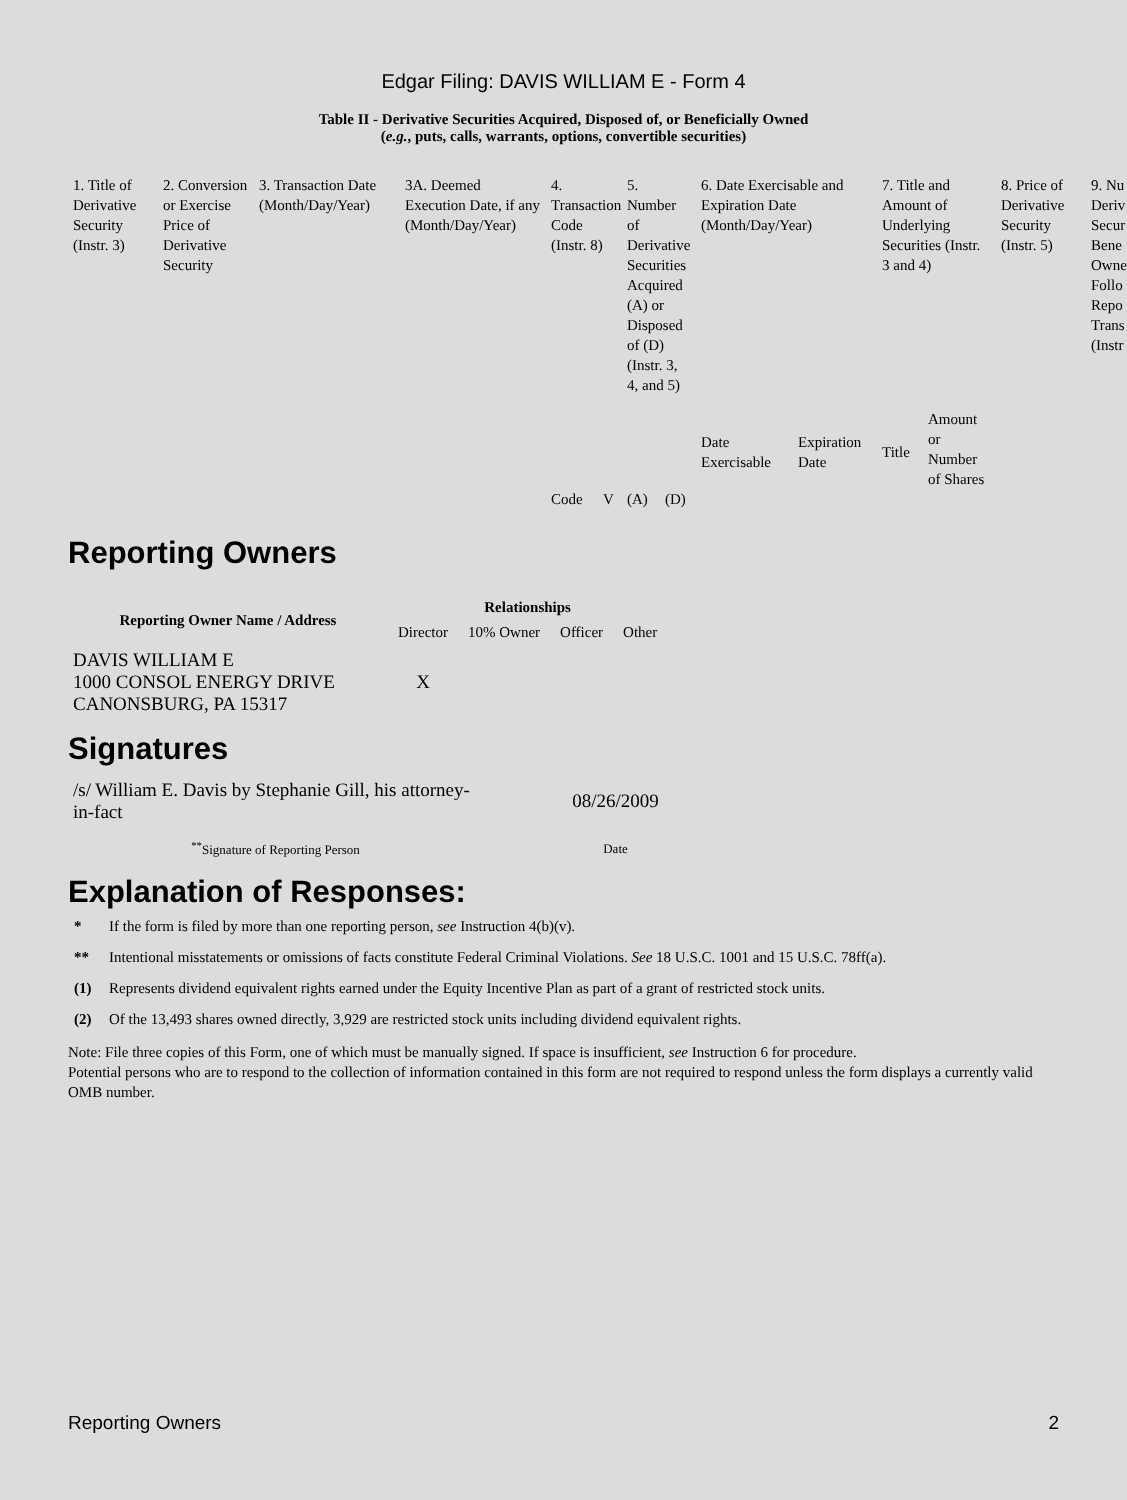Edgar Filing: DAVIS WILLIAM E - Form 4
Table II - Derivative Securities Acquired, Disposed of, or Beneficially Owned
(e.g., puts, calls, warrants, options, convertible securities)
| 1. Title of Derivative Security (Instr. 3) | 2. Conversion or Exercise Price of Derivative Security | 3. Transaction Date (Month/Day/Year) | 3A. Deemed Execution Date, if any (Month/Day/Year) | 4. Transaction Code (Instr. 8) | | 5. Number of Derivative Securities Acquired (A) or Disposed of (D) (Instr. 3, 4, and 5) | | 6. Date Exercisable and Expiration Date (Month/Day/Year) | | 7. Title and Amount of Underlying Securities (Instr. 3 and 4) | | 8. Price of Derivative Security (Instr. 5) | 9. Nu Deriv Secur Bene Owne Follo Repo Trans (Instr |
| | | | | | | | | Date Exercisable | Expiration Date | Title | Amount or Number of Shares | | |
| | | | | Code | V | (A) | (D) | | | | | | |
Reporting Owners
| Reporting Owner Name / Address | Relationships | | | |
| --- | --- | --- | --- | --- |
| | Director | 10% Owner | Officer | Other |
| DAVIS WILLIAM E 1000 CONSOL ENERGY DRIVE CANONSBURG, PA 15317 | X | | | |
Signatures
| /s/ William E. Davis by Stephanie Gill, his attorney-in-fact | 08/26/2009 |
| <sup>**</sup> Signature of Reporting Person | Date |
Explanation of Responses:
* If the form is filed by more than one reporting person, see Instruction 4(b)(v).
** Intentional misstatements or omissions of facts constitute Federal Criminal Violations. See 18 U.S.C. 1001 and 15 U.S.C. 78ff(a).
(1) Represents dividend equivalent rights earned under the Equity Incentive Plan as part of a grant of restricted stock units.
(2) Of the 13,493 shares owned directly, 3,929 are restricted stock units including dividend equivalent rights.
Note: File three copies of this Form, one of which must be manually signed. If space is insufficient, see Instruction 6 for procedure.
Potential persons who are to respond to the collection of information contained in this form are not required to respond unless the form displays a currently valid OMB number.
Reporting Owners 2